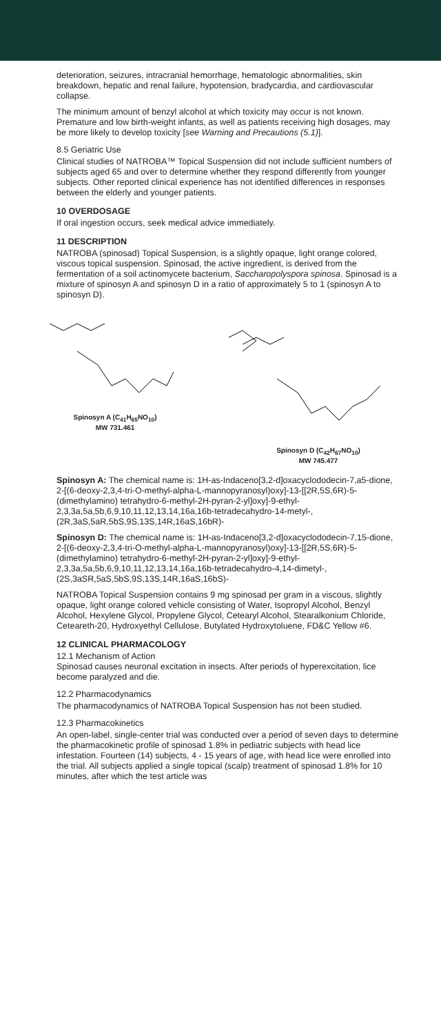deterioration, seizures, intracranial hemorrhage, hematologic abnormalities, skin breakdown, hepatic and renal failure, hypotension, bradycardia, and cardiovascular collapse.
The minimum amount of benzyl alcohol at which toxicity may occur is not known. Premature and low birth-weight infants, as well as patients receiving high dosages, may be more likely to develop toxicity [see Warning and Precautions (5.1)].
8.5 Geriatric Use
Clinical studies of NATROBA™ Topical Suspension did not include sufficient numbers of subjects aged 65 and over to determine whether they respond differently from younger subjects. Other reported clinical experience has not identified differences in responses between the elderly and younger patients.
10 OVERDOSAGE
If oral ingestion occurs, seek medical advice immediately.
11 DESCRIPTION
NATROBA (spinosad) Topical Suspension, is a slightly opaque, light orange colored, viscous topical suspension. Spinosad, the active ingredient, is derived from the fermentation of a soil actinomycete bacterium, Saccharopolyspora spinosa. Spinosad is a mixture of spinosyn A and spinosyn D in a ratio of approximately 5 to 1 (spinosyn A to spinosyn D).
Spinosyn A (C<sub>41</sub>H<sub>65</sub>NO<sub>10</sub>)
MW 731.461
Spinosyn D (C<sub>42</sub>H<sub>67</sub>NO<sub>10</sub>)
MW 745.477
Spinosyn A: The chemical name is: 1H-as-Indaceno[3,2-d]oxacyclododecin-7,a5-dione, 2-[(6-deoxy-2,3,4-tri-O-methyl-alpha-L-mannopyranosyl)oxy]-13-[[2R,5S,6R)-5-(dimethylamino) tetrahydro-6-methyl-2H-pyran-2-yl]oxy]-9-ethyl-2,3,3a,5a,5b,6,9,10,11,12,13,14,16a,16b-tetradecahydro-14-metyl-, (2R,3aS,5aR,5bS,9S,13S,14R,16aS,16bR)-
Spinosyn D: The chemical name is: 1H-as-Indaceno[3,2-d]oxacyclododecin-7,15-dione, 2-[(6-deoxy-2,3,4-tri-O-methyl-alpha-L-mannopyranosyl)oxy]-13-[[2R,5S,6R)-5-(dimethylamino) tetrahydro-6-methyl-2H-pyran-2-yl]oxy]-9-ethyl-2,3,3a,5a,5b,6,9,10,11,12,13,14,16a,16b-tetradecahydro-4,14-dimetyl-, (2S,3aSR,5aS,5bS,9S,13S,14R,16aS,16bS)-
NATROBA Topical Suspension contains 9 mg spinosad per gram in a viscous, slightly opaque, light orange colored vehicle consisting of Water, Isopropyl Alcohol, Benzyl Alcohol, Hexylene Glycol, Propylene Glycol, Cetearyl Alcohol, Stearalkonium Chloride, Ceteareth-20, Hydroxyethyl Cellulose, Butylated Hydroxytoluene, FD&C Yellow #6.
12 CLINICAL PHARMACOLOGY
12.1 Mechanism of Action
Spinosad causes neuronal excitation in insects. After periods of hyperexcitation, lice become paralyzed and die.
12.2 Pharmacodynamics
The pharmacodynamics of NATROBA Topical Suspension has not been studied.
12.3 Pharmacokinetics
An open-label, single-center trial was conducted over a period of seven days to determine the pharmacokinetic profile of spinosad 1.8% in pediatric subjects with head lice infestation. Fourteen (14) subjects, 4 - 15 years of age, with head lice were enrolled into the trial. All subjects applied a single topical (scalp) treatment of spinosad 1.8% for 10 minutes, after which the test article was